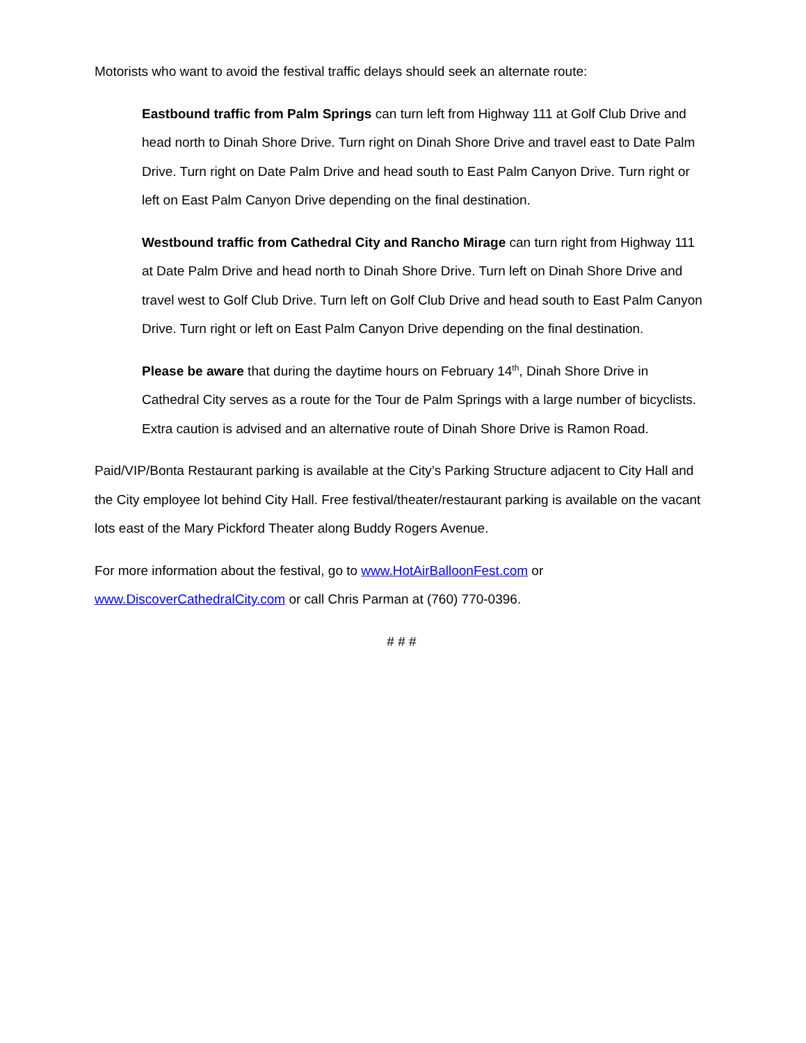Motorists who want to avoid the festival traffic delays should seek an alternate route:
Eastbound traffic from Palm Springs can turn left from Highway 111 at Golf Club Drive and head north to Dinah Shore Drive. Turn right on Dinah Shore Drive and travel east to Date Palm Drive. Turn right on Date Palm Drive and head south to East Palm Canyon Drive. Turn right or left on East Palm Canyon Drive depending on the final destination.
Westbound traffic from Cathedral City and Rancho Mirage can turn right from Highway 111 at Date Palm Drive and head north to Dinah Shore Drive. Turn left on Dinah Shore Drive and travel west to Golf Club Drive. Turn left on Golf Club Drive and head south to East Palm Canyon Drive. Turn right or left on East Palm Canyon Drive depending on the final destination.
Please be aware that during the daytime hours on February 14<sup>th</sup>, Dinah Shore Drive in Cathedral City serves as a route for the Tour de Palm Springs with a large number of bicyclists. Extra caution is advised and an alternative route of Dinah Shore Drive is Ramon Road.
Paid/VIP/Bonta Restaurant parking is available at the City’s Parking Structure adjacent to City Hall and the City employee lot behind City Hall. Free festival/theater/restaurant parking is available on the vacant lots east of the Mary Pickford Theater along Buddy Rogers Avenue.
For more information about the festival, go to www.HotAirBalloonFest.com or www.DiscoverCathedralCity.com or call Chris Parman at (760) 770-0396.
# # #